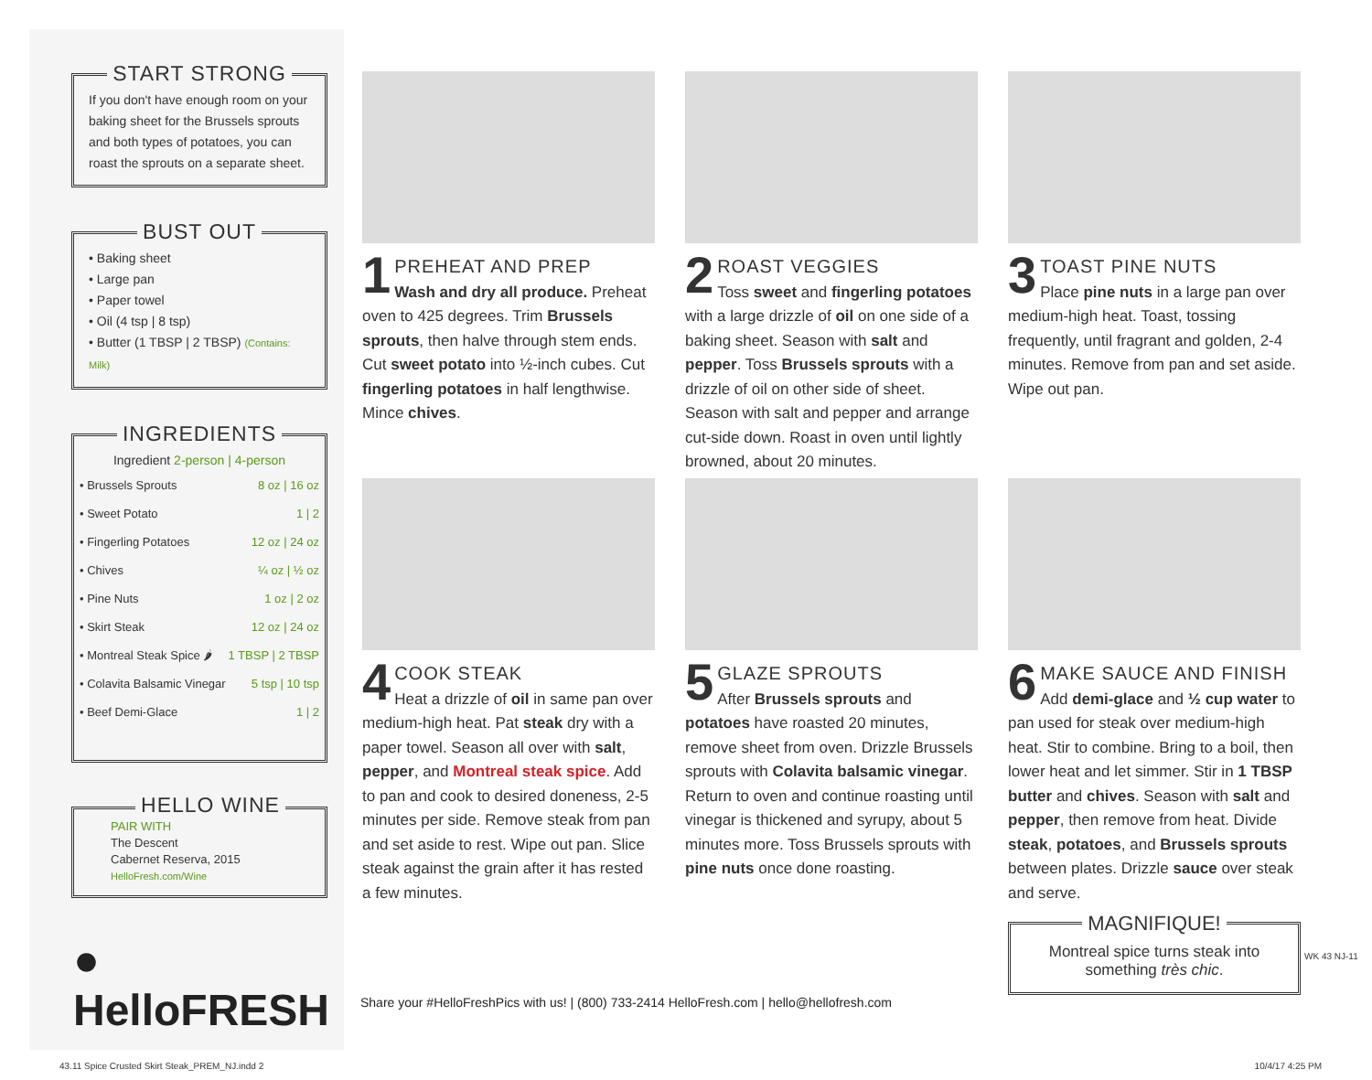START STRONG
If you don't have enough room on your baking sheet for the Brussels sprouts and both types of potatoes, you can roast the sprouts on a separate sheet.
BUST OUT
• Baking sheet
• Large pan
• Paper towel
• Oil (4 tsp | 8 tsp)
• Butter (1 TBSP | 2 TBSP) (Contains: Milk)
INGREDIENTS
Ingredient 2-person | 4-person
| • Brussels Sprouts | 8 oz / 16 oz |
| • Sweet Potato | 1 / 2 |
| • Fingerling Potatoes | 12 oz / 24 oz |
| • Chives | ¼ oz / ½ oz |
| • Pine Nuts | 1 oz / 2 oz |
| • Skirt Steak | 12 oz / 24 oz |
| • Montreal Steak Spice 🌶 | 1 TBSP / 2 TBSP |
| • Colavita Balsamic Vinegar | 5 tsp / 10 tsp |
| • Beef Demi-Glace | 1 / 2 |
HELLO WINE
PAIR WITH
The Descent
Cabernet Reserva, 2015
HelloFresh.com/Wine
● HelloFRESH
1 PREHEAT AND PREP
Wash and dry all produce. Preheat oven to 425 degrees. Trim Brussels sprouts, then halve through stem ends. Cut sweet potato into ½-inch cubes. Cut fingerling potatoes in half lengthwise. Mince chives.
2 ROAST VEGGIES
Toss sweet and fingerling potatoes with a large drizzle of oil on one side of a baking sheet. Season with salt and pepper. Toss Brussels sprouts with a drizzle of oil on other side of sheet. Season with salt and pepper and arrange cut-side down. Roast in oven until lightly browned, about 20 minutes.
3 TOAST PINE NUTS
Place pine nuts in a large pan over medium-high heat. Toast, tossing frequently, until fragrant and golden, 2-4 minutes. Remove from pan and set aside. Wipe out pan.
4 COOK STEAK
Heat a drizzle of oil in same pan over medium-high heat. Pat steak dry with a paper towel. Season all over with salt, pepper, and Montreal steak spice. Add to pan and cook to desired doneness, 2-5 minutes per side. Remove steak from pan and set aside to rest. Wipe out pan. Slice steak against the grain after it has rested a few minutes.
5 GLAZE SPROUTS
After Brussels sprouts and potatoes have roasted 20 minutes, remove sheet from oven. Drizzle Brussels sprouts with Colavita balsamic vinegar. Return to oven and continue roasting until vinegar is thickened and syrupy, about 5 minutes more. Toss Brussels sprouts with pine nuts once done roasting.
6 MAKE SAUCE AND FINISH
Add demi-glace and ½ cup water to pan used for steak over medium-high heat. Stir to combine. Bring to a boil, then lower heat and let simmer. Stir in 1 TBSP butter and chives. Season with salt and pepper, then remove from heat. Divide steak, potatoes, and Brussels sprouts between plates. Drizzle sauce over steak and serve.
MAGNIFIQUE!
Montreal spice turns steak into something très chic.
Share your #HelloFreshPics with us! | (800) 733-2414 HelloFresh.com | hello@hellofresh.com
WK 43 NJ-11
43.11 Spice Crusted Skirt Steak_PREM_NJ.indd 2
10/4/17 4:25 PM